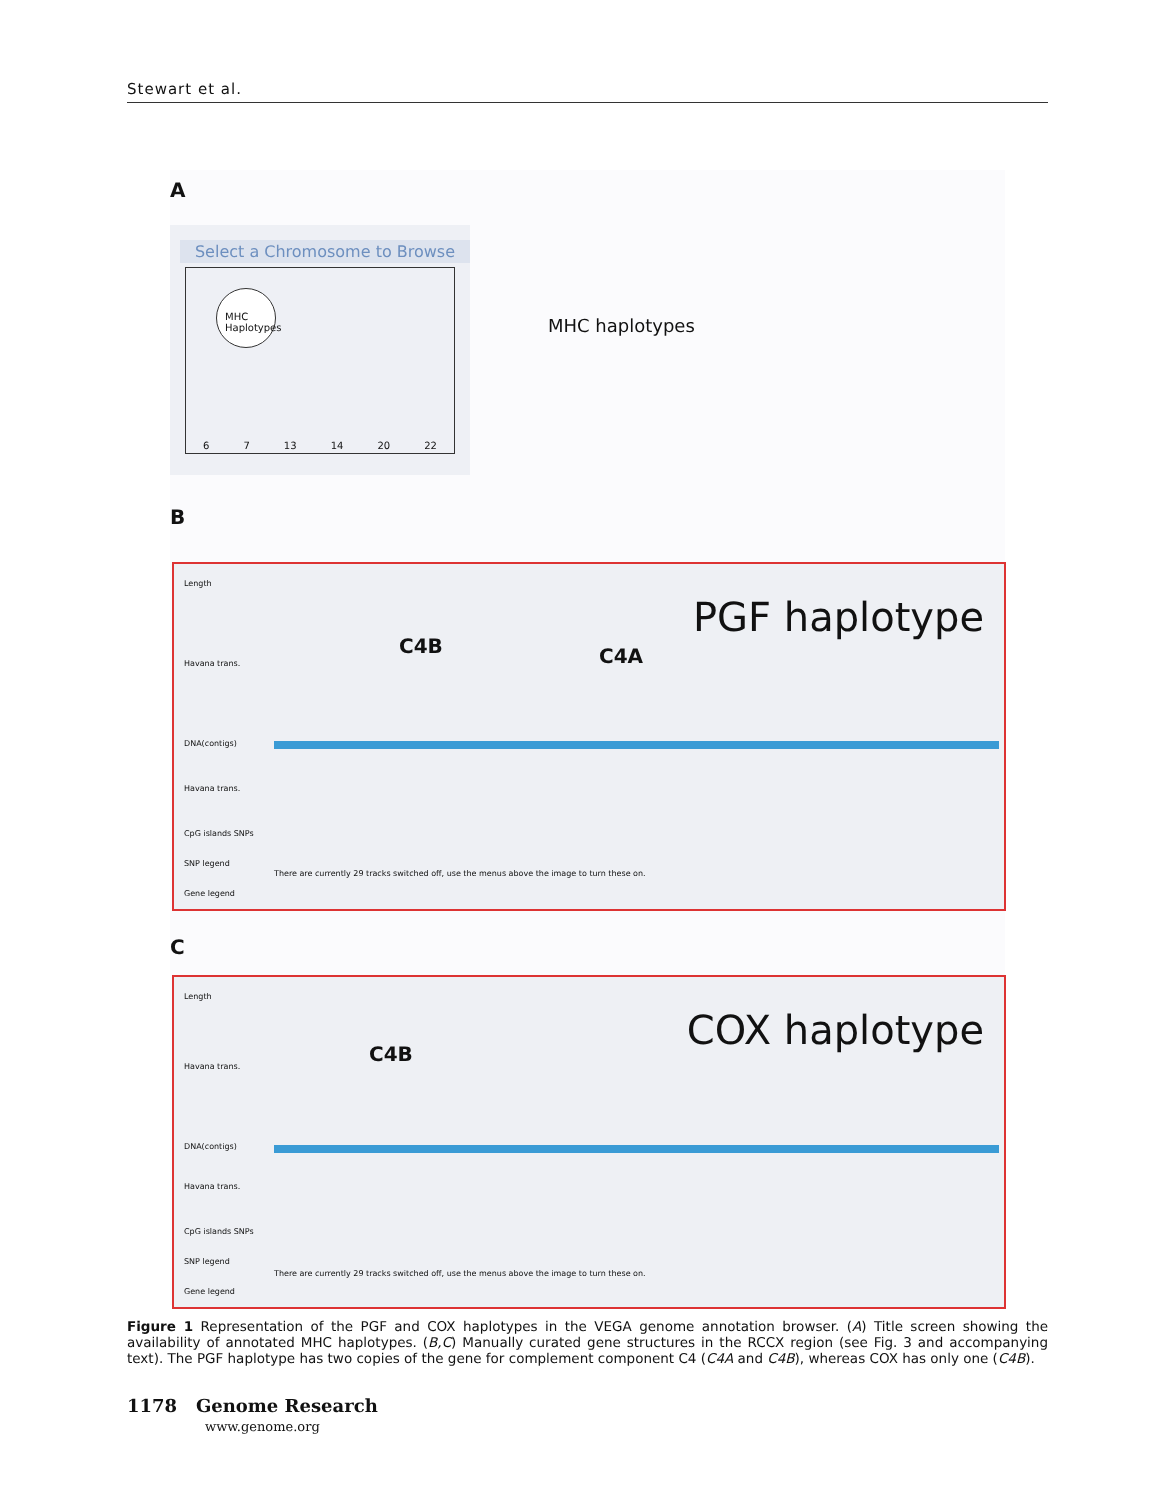Stewart et al.
A
Select a Chromosome to Browse
MHC Haplotypes
6 7 13 14 20 22
MHC haplotypes
B
Length
PGF haplotype
C4B C4A
Havana trans.
DNA(contigs)
Havana trans.
CpG islands SNPs
SNP legend
There are currently 29 tracks switched off, use the menus above the image to turn these on.
Gene legend
C
Length
COX haplotype C4B
Havana trans.
DNA(contigs)
Havana trans.
CpG islands SNPs
SNP legend
There are currently 29 tracks switched off, use the menus above the image to turn these on.
Gene legend
Figure 1 Representation of the PGF and COX haplotypes in the VEGA genome annotation browser. (A) Title screen showing the availability of annotated MHC haplotypes. (B,C) Manually curated gene structures in the RCCX region (see Fig. 3 and accompanying text). The PGF haplotype has two copies of the gene for complement component C4 (C4A and C4B), whereas COX has only one (C4B).
1178 Genome Research
www.genome.org